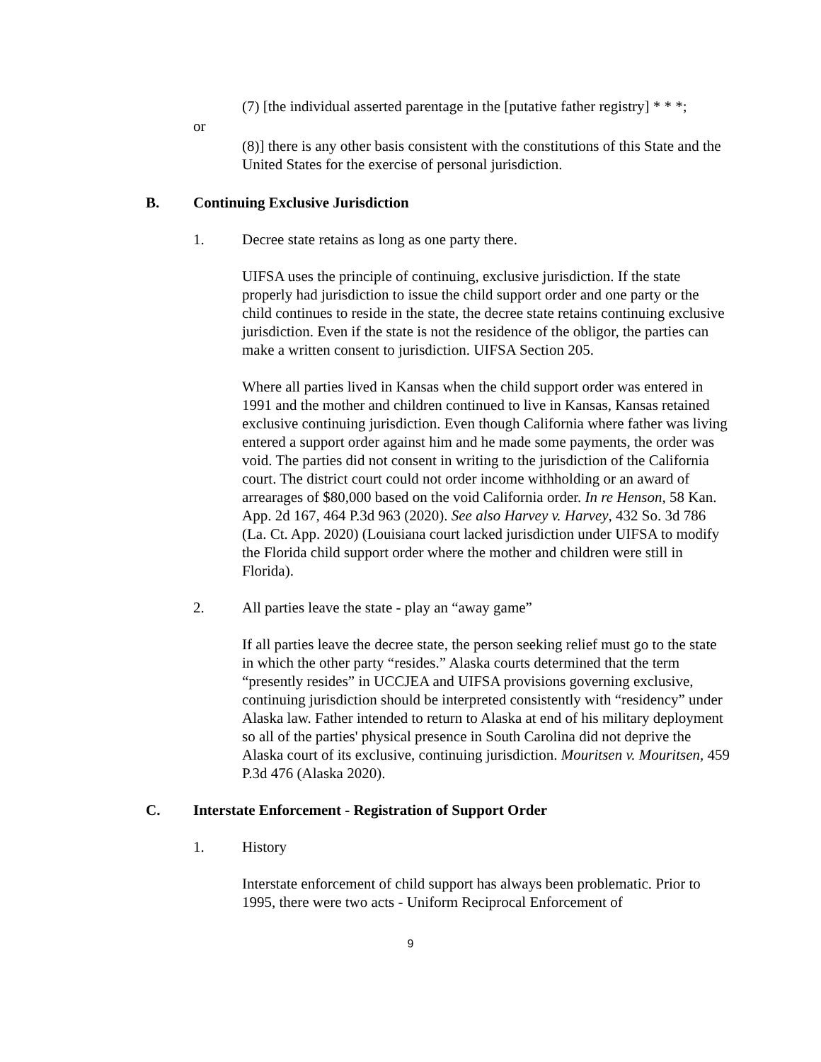(7) [the individual asserted parentage in the [putative father registry] * * *;
or
(8)] there is any other basis consistent with the constitutions of this State and the United States for the exercise of personal jurisdiction.
B. Continuing Exclusive Jurisdiction
1. Decree state retains as long as one party there.
UIFSA uses the principle of continuing, exclusive jurisdiction. If the state properly had jurisdiction to issue the child support order and one party or the child continues to reside in the state, the decree state retains continuing exclusive jurisdiction. Even if the state is not the residence of the obligor, the parties can make a written consent to jurisdiction. UIFSA Section 205.
Where all parties lived in Kansas when the child support order was entered in 1991 and the mother and children continued to live in Kansas, Kansas retained exclusive continuing jurisdiction. Even though California where father was living entered a support order against him and he made some payments, the order was void. The parties did not consent in writing to the jurisdiction of the California court. The district court could not order income withholding or an award of arrearages of $80,000 based on the void California order. In re Henson, 58 Kan. App. 2d 167, 464 P.3d 963 (2020). See also Harvey v. Harvey, 432 So. 3d 786 (La. Ct. App. 2020) (Louisiana court lacked jurisdiction under UIFSA to modify the Florida child support order where the mother and children were still in Florida).
2. All parties leave the state - play an “away game”
If all parties leave the decree state, the person seeking relief must go to the state in which the other party “resides.” Alaska courts determined that the term “presently resides” in UCCJEA and UIFSA provisions governing exclusive, continuing jurisdiction should be interpreted consistently with “residency” under Alaska law. Father intended to return to Alaska at end of his military deployment so all of the parties' physical presence in South Carolina did not deprive the Alaska court of its exclusive, continuing jurisdiction. Mouritsen v. Mouritsen, 459 P.3d 476 (Alaska 2020).
C. Interstate Enforcement - Registration of Support Order
1. History
Interstate enforcement of child support has always been problematic. Prior to 1995, there were two acts - Uniform Reciprocal Enforcement of
9